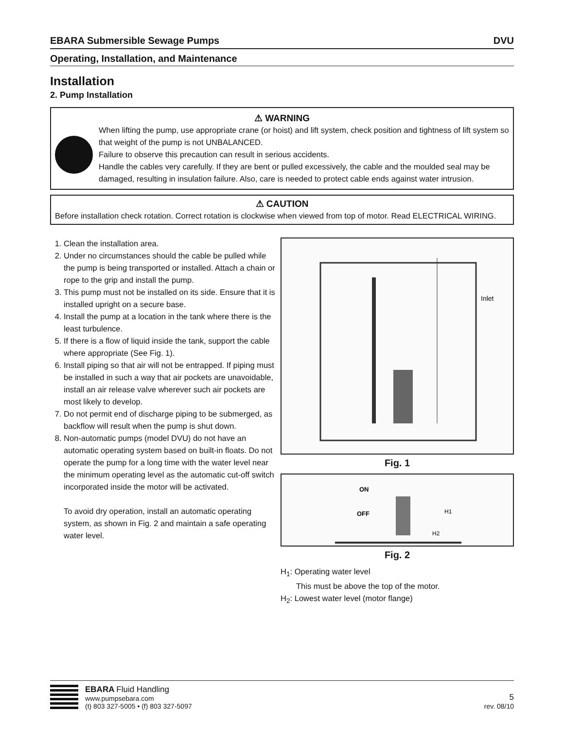EBARA Submersible Sewage Pumps DVU
Operating, Installation, and Maintenance
Installation
2. Pump Installation
⚠ WARNING
When lifting the pump, use appropriate crane (or hoist) and lift system, check position and tightness of lift system so that weight of the pump is not UNBALANCED.
Failure to observe this precaution can result in serious accidents.
Handle the cables very carefully. If they are bent or pulled excessively, the cable and the moulded seal may be damaged, resulting in insulation failure. Also, care is needed to protect cable ends against water intrusion.
⚠ CAUTION
Before installation check rotation. Correct rotation is clockwise when viewed from top of motor. Read ELECTRICAL WIRING.
1. Clean the installation area.
2. Under no circumstances should the cable be pulled while the pump is being transported or installed. Attach a chain or rope to the grip and install the pump.
3. This pump must not be installed on its side. Ensure that it is installed upright on a secure base.
4. Install the pump at a location in the tank where there is the least turbulence.
5. If there is a flow of liquid inside the tank, support the cable where appropriate (See Fig. 1).
6. Install piping so that air will not be entrapped. If piping must be installed in such a way that air pockets are unavoidable, install an air release valve wherever such air pockets are most likely to develop.
7. Do not permit end of discharge piping to be submerged, as backflow will result when the pump is shut down.
8. Non-automatic pumps (model DVU) do not have an automatic operating system based on built-in floats. Do not operate the pump for a long time with the water level near the minimum operating level as the automatic cut-off switch incorporated inside the motor will be activated.
To avoid dry operation, install an automatic operating system, as shown in Fig. 2 and maintain a safe operating water level.
Inlet
Fig. 1
ON
OFF
H1
H2
Fig. 2
H<sub>1</sub>: Operating water level
This must be above the top of the motor.
H<sub>2</sub>: Lowest water level (motor flange)
EBARA Fluid Handling
www.pumpsebara.com
(t) 803 327-5005 • (f) 803 327-5097
5
rev. 08/10